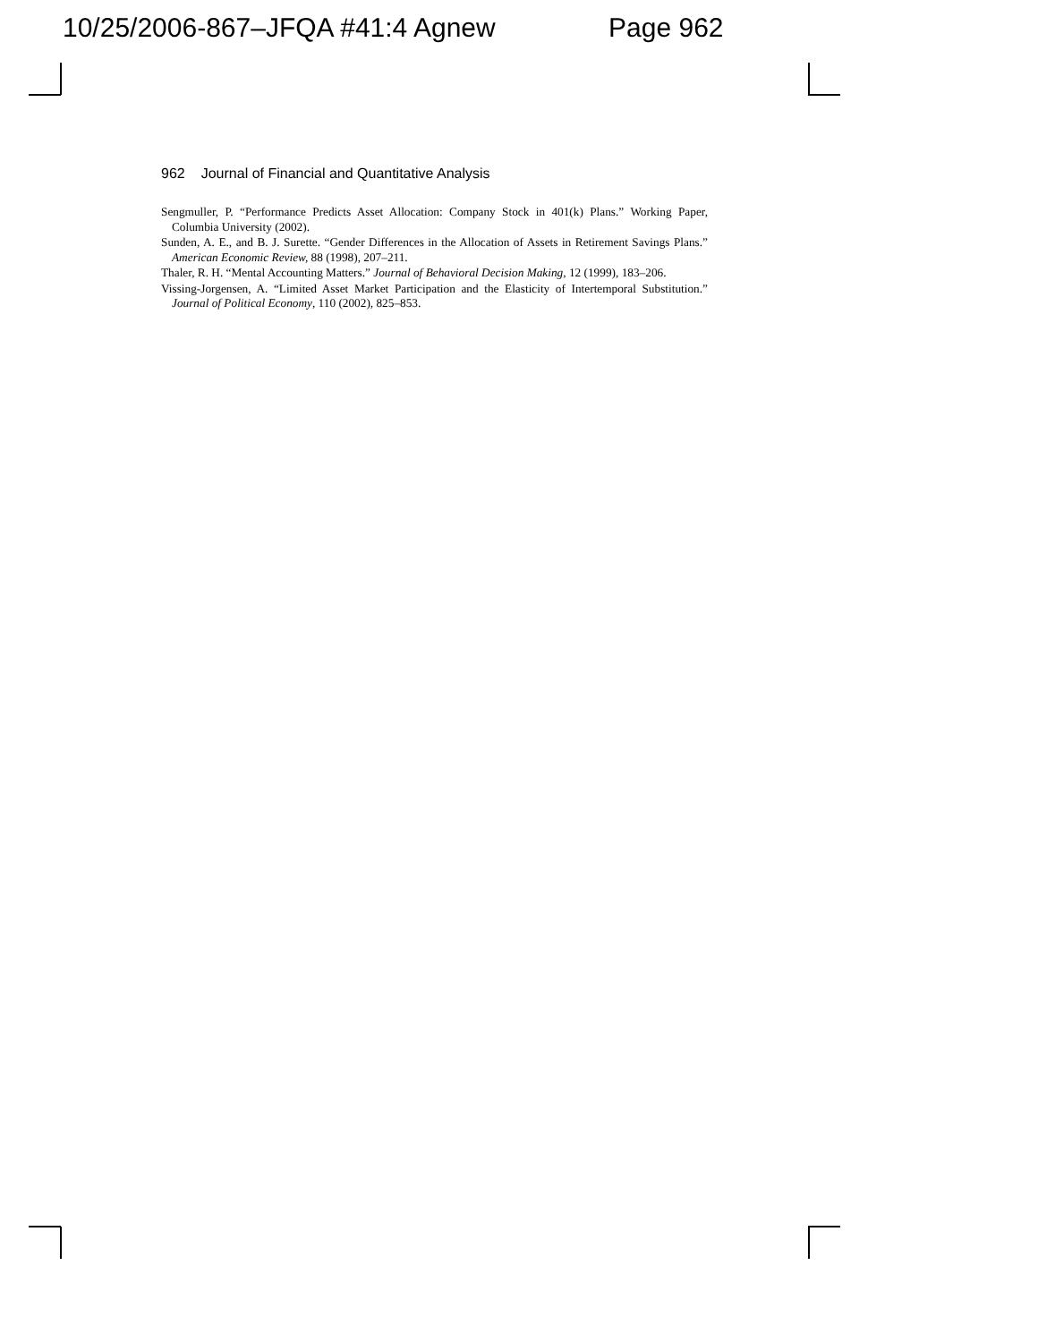10/25/2006-867–JFQA #41:4 Agnew Page 962
962 Journal of Financial and Quantitative Analysis
Sengmuller, P. “Performance Predicts Asset Allocation: Company Stock in 401(k) Plans.” Working Paper, Columbia University (2002).
Sunden, A. E., and B. J. Surette. “Gender Differences in the Allocation of Assets in Retirement Savings Plans.” American Economic Review, 88 (1998), 207–211.
Thaler, R. H. “Mental Accounting Matters.” Journal of Behavioral Decision Making, 12 (1999), 183–206.
Vissing-Jorgensen, A. “Limited Asset Market Participation and the Elasticity of Intertemporal Substitution.” Journal of Political Economy, 110 (2002), 825–853.